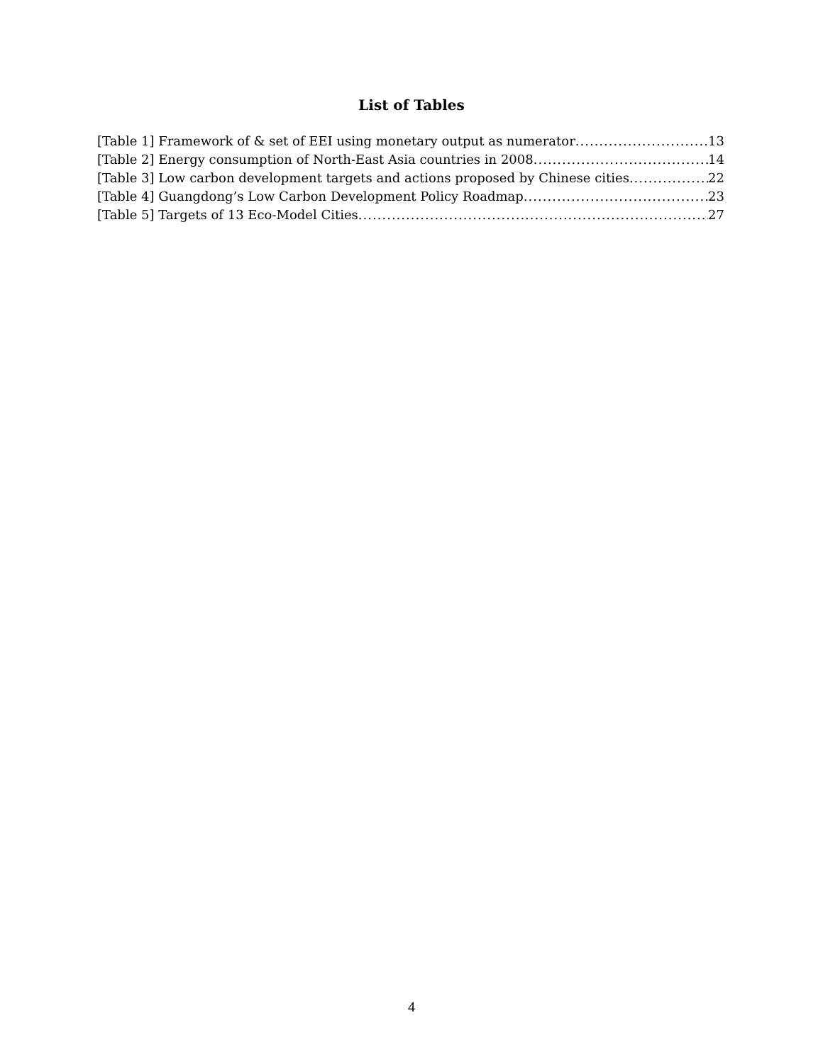List of Tables
[Table 1] Framework of & set of EEI using monetary output as numerator 13
[Table 2] Energy consumption of North-East Asia countries in 2008 14
[Table 3] Low carbon development targets and actions proposed by Chinese cities 22
[Table 4] Guangdong’s Low Carbon Development Policy Roadmap 23
[Table 5] Targets of 13 Eco-Model Cities 27
4